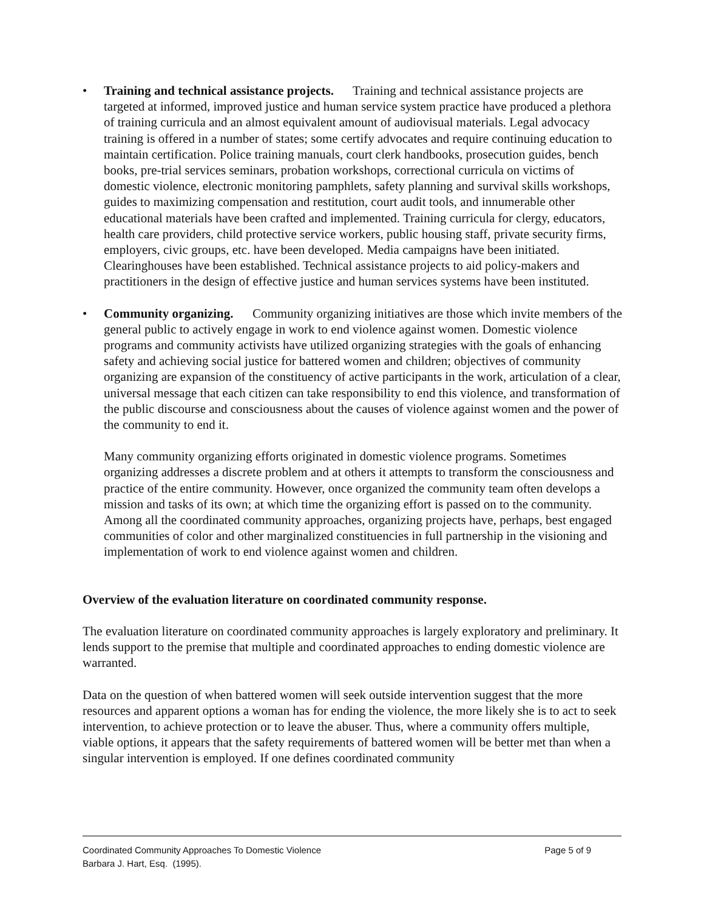• Training and technical assistance projects. Training and technical assistance projects are targeted at informed, improved justice and human service system practice have produced a plethora of training curricula and an almost equivalent amount of audiovisual materials. Legal advocacy training is offered in a number of states; some certify advocates and require continuing education to maintain certification. Police training manuals, court clerk handbooks, prosecution guides, bench books, pre-trial services seminars, probation workshops, correctional curricula on victims of domestic violence, electronic monitoring pamphlets, safety planning and survival skills workshops, guides to maximizing compensation and restitution, court audit tools, and innumerable other educational materials have been crafted and implemented. Training curricula for clergy, educators, health care providers, child protective service workers, public housing staff, private security firms, employers, civic groups, etc. have been developed. Media campaigns have been initiated. Clearinghouses have been established. Technical assistance projects to aid policy-makers and practitioners in the design of effective justice and human services systems have been instituted.
• Community organizing. Community organizing initiatives are those which invite members of the general public to actively engage in work to end violence against women. Domestic violence programs and community activists have utilized organizing strategies with the goals of enhancing safety and achieving social justice for battered women and children; objectives of community organizing are expansion of the constituency of active participants in the work, articulation of a clear, universal message that each citizen can take responsibility to end this violence, and transformation of the public discourse and consciousness about the causes of violence against women and the power of the community to end it.
Many community organizing efforts originated in domestic violence programs. Sometimes organizing addresses a discrete problem and at others it attempts to transform the consciousness and practice of the entire community. However, once organized the community team often develops a mission and tasks of its own; at which time the organizing effort is passed on to the community. Among all the coordinated community approaches, organizing projects have, perhaps, best engaged communities of color and other marginalized constituencies in full partnership in the visioning and implementation of work to end violence against women and children.
Overview of the evaluation literature on coordinated community response.
The evaluation literature on coordinated community approaches is largely exploratory and preliminary. It lends support to the premise that multiple and coordinated approaches to ending domestic violence are warranted.
Data on the question of when battered women will seek outside intervention suggest that the more resources and apparent options a woman has for ending the violence, the more likely she is to act to seek intervention, to achieve protection or to leave the abuser. Thus, where a community offers multiple, viable options, it appears that the safety requirements of battered women will be better met than when a singular intervention is employed. If one defines coordinated community
Coordinated Community Approaches To Domestic Violence Page 5 of 9
Barbara J. Hart, Esq. (1995).